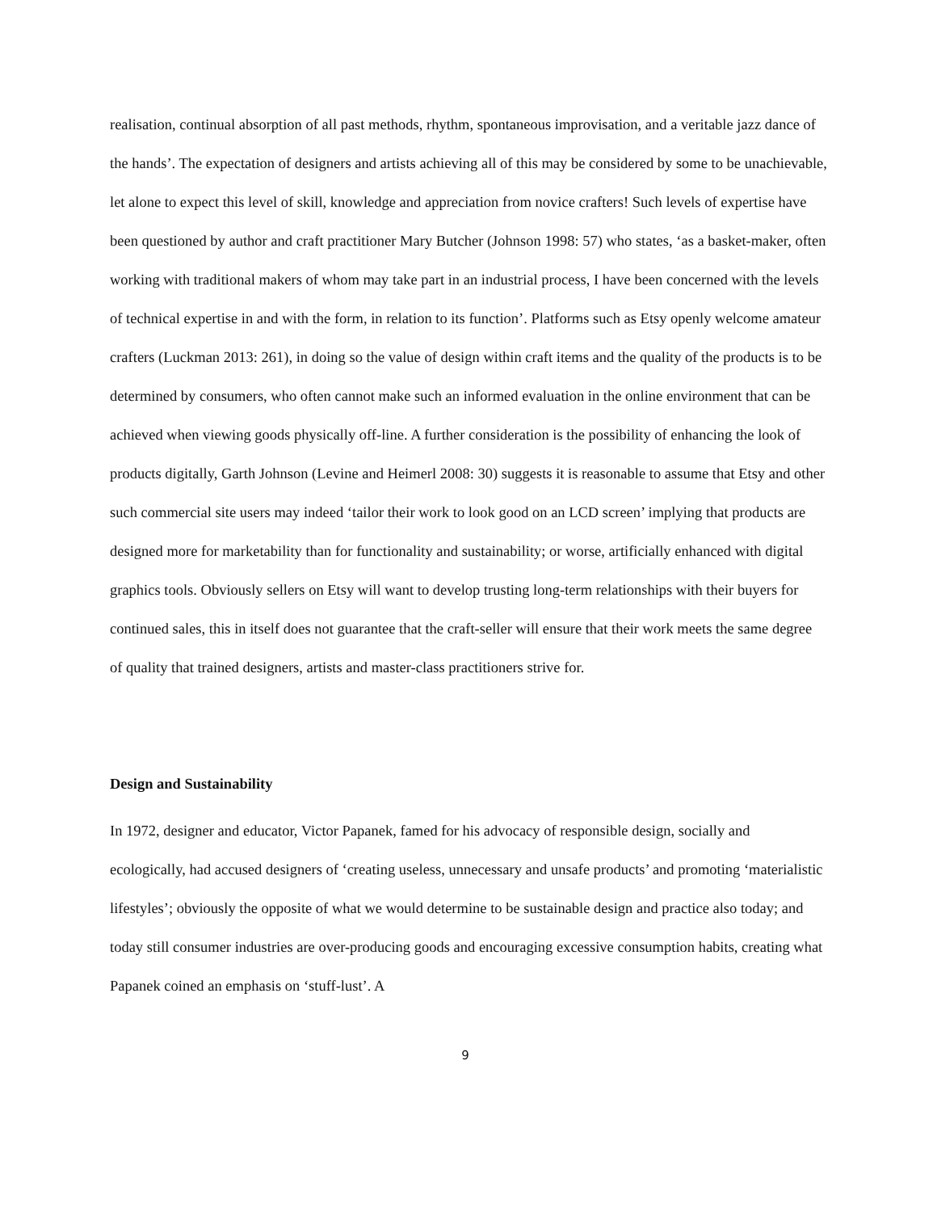realisation, continual absorption of all past methods, rhythm, spontaneous improvisation, and a veritable jazz dance of the hands’. The expectation of designers and artists achieving all of this may be considered by some to be unachievable, let alone to expect this level of skill, knowledge and appreciation from novice crafters! Such levels of expertise have been questioned by author and craft practitioner Mary Butcher (Johnson 1998: 57) who states, ‘as a basket-maker, often working with traditional makers of whom may take part in an industrial process, I have been concerned with the levels of technical expertise in and with the form, in relation to its function’. Platforms such as Etsy openly welcome amateur crafters (Luckman 2013: 261), in doing so the value of design within craft items and the quality of the products is to be determined by consumers, who often cannot make such an informed evaluation in the online environment that can be achieved when viewing goods physically off-line. A further consideration is the possibility of enhancing the look of products digitally, Garth Johnson (Levine and Heimerl 2008: 30) suggests it is reasonable to assume that Etsy and other such commercial site users may indeed ‘tailor their work to look good on an LCD screen’ implying that products are designed more for marketability than for functionality and sustainability; or worse, artificially enhanced with digital graphics tools. Obviously sellers on Etsy will want to develop trusting long-term relationships with their buyers for continued sales, this in itself does not guarantee that the craft-seller will ensure that their work meets the same degree of quality that trained designers, artists and master-class practitioners strive for.
Design and Sustainability
In 1972, designer and educator, Victor Papanek, famed for his advocacy of responsible design, socially and ecologically, had accused designers of ‘creating useless, unnecessary and unsafe products’ and promoting ‘materialistic lifestyles’; obviously the opposite of what we would determine to be sustainable design and practice also today; and today still consumer industries are over-producing goods and encouraging excessive consumption habits, creating what Papanek coined an emphasis on ‘stuff-lust’. A
9